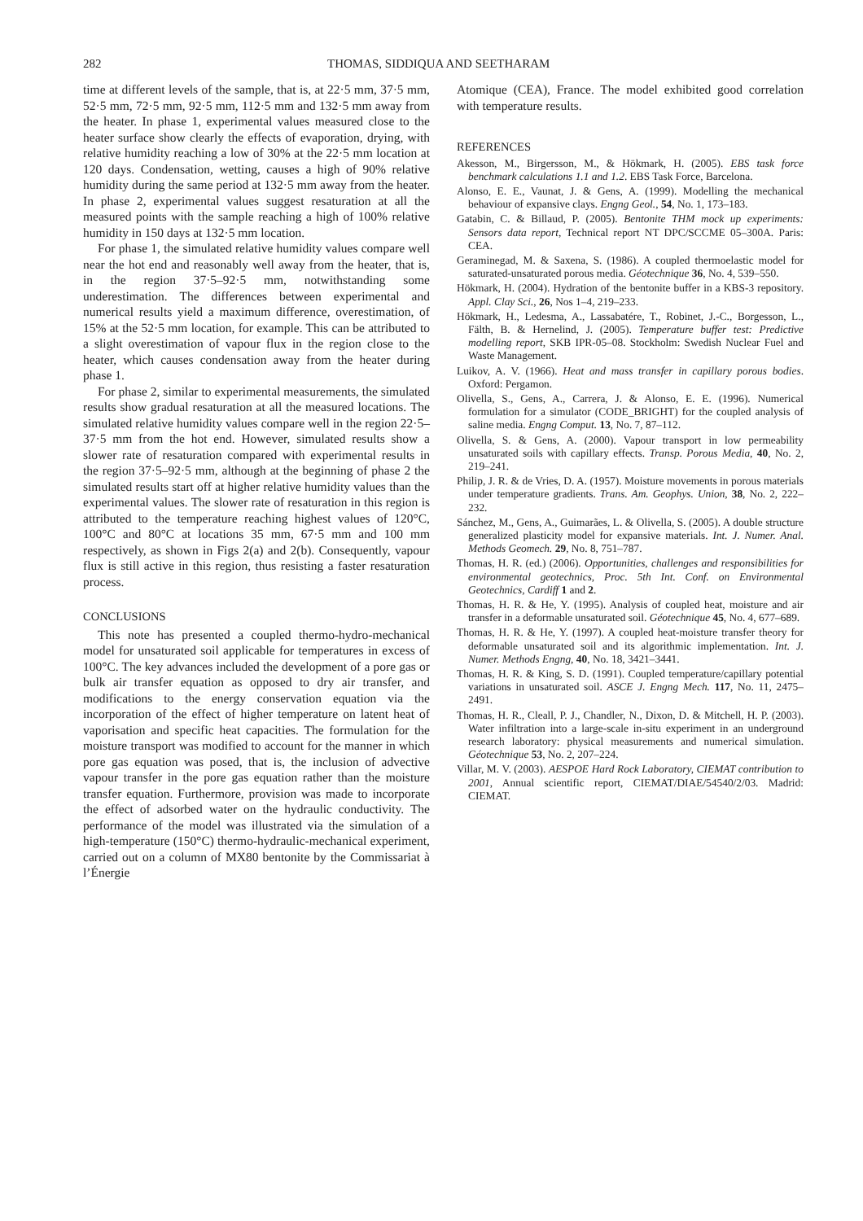282 THOMAS, SIDDIQUA AND SEETHARAM
time at different levels of the sample, that is, at 22·5 mm, 37·5 mm, 52·5 mm, 72·5 mm, 92·5 mm, 112·5 mm and 132·5 mm away from the heater. In phase 1, experimental values measured close to the heater surface show clearly the effects of evaporation, drying, with relative humidity reaching a low of 30% at the 22·5 mm location at 120 days. Condensation, wetting, causes a high of 90% relative humidity during the same period at 132·5 mm away from the heater. In phase 2, experimental values suggest resaturation at all the measured points with the sample reaching a high of 100% relative humidity in 150 days at 132·5 mm location.
For phase 1, the simulated relative humidity values compare well near the hot end and reasonably well away from the heater, that is, in the region 37·5–92·5 mm, notwithstanding some underestimation. The differences between experimental and numerical results yield a maximum difference, overestimation, of 15% at the 52·5 mm location, for example. This can be attributed to a slight overestimation of vapour flux in the region close to the heater, which causes condensation away from the heater during phase 1.
For phase 2, similar to experimental measurements, the simulated results show gradual resaturation at all the measured locations. The simulated relative humidity values compare well in the region 22·5–37·5 mm from the hot end. However, simulated results show a slower rate of resaturation compared with experimental results in the region 37·5–92·5 mm, although at the beginning of phase 2 the simulated results start off at higher relative humidity values than the experimental values. The slower rate of resaturation in this region is attributed to the temperature reaching highest values of 120°C, 100°C and 80°C at locations 35 mm, 67·5 mm and 100 mm respectively, as shown in Figs 2(a) and 2(b). Consequently, vapour flux is still active in this region, thus resisting a faster resaturation process.
CONCLUSIONS
This note has presented a coupled thermo-hydro-mechanical model for unsaturated soil applicable for temperatures in excess of 100°C. The key advances included the development of a pore gas or bulk air transfer equation as opposed to dry air transfer, and modifications to the energy conservation equation via the incorporation of the effect of higher temperature on latent heat of vaporisation and specific heat capacities. The formulation for the moisture transport was modified to account for the manner in which pore gas equation was posed, that is, the inclusion of advective vapour transfer in the pore gas equation rather than the moisture transfer equation. Furthermore, provision was made to incorporate the effect of adsorbed water on the hydraulic conductivity. The performance of the model was illustrated via the simulation of a high-temperature (150°C) thermo-hydraulic-mechanical experiment, carried out on a column of MX80 bentonite by the Commissariat à l’Énergie
Atomique (CEA), France. The model exhibited good correlation with temperature results.
REFERENCES
Akesson, M., Birgersson, M., & Hökmark, H. (2005). EBS task force benchmark calculations 1.1 and 1.2. EBS Task Force, Barcelona.
Alonso, E. E., Vaunat, J. & Gens, A. (1999). Modelling the mechanical behaviour of expansive clays. Engng Geol., 54, No. 1, 173–183.
Gatabin, C. & Billaud, P. (2005). Bentonite THM mock up experiments: Sensors data report, Technical report NT DPC/SCCME 05–300A. Paris: CEA.
Geraminegad, M. & Saxena, S. (1986). A coupled thermoelastic model for saturated-unsaturated porous media. Géotechnique 36, No. 4, 539–550.
Hökmark, H. (2004). Hydration of the bentonite buffer in a KBS-3 repository. Appl. Clay Sci., 26, Nos 1–4, 219–233.
Hökmark, H., Ledesma, A., Lassabatére, T., Robinet, J.-C., Borgesson, L., Fälth, B. & Hernelind, J. (2005). Temperature buffer test: Predictive modelling report, SKB IPR-05–08. Stockholm: Swedish Nuclear Fuel and Waste Management.
Luikov, A. V. (1966). Heat and mass transfer in capillary porous bodies. Oxford: Pergamon.
Olivella, S., Gens, A., Carrera, J. & Alonso, E. E. (1996). Numerical formulation for a simulator (CODE_BRIGHT) for the coupled analysis of saline media. Engng Comput. 13, No. 7, 87–112.
Olivella, S. & Gens, A. (2000). Vapour transport in low permeability unsaturated soils with capillary effects. Transp. Porous Media, 40, No. 2, 219–241.
Philip, J. R. & de Vries, D. A. (1957). Moisture movements in porous materials under temperature gradients. Trans. Am. Geophys. Union, 38, No. 2, 222–232.
Sánchez, M., Gens, A., Guimarães, L. & Olivella, S. (2005). A double structure generalized plasticity model for expansive materials. Int. J. Numer. Anal. Methods Geomech. 29, No. 8, 751–787.
Thomas, H. R. (ed.) (2006). Opportunities, challenges and responsibilities for environmental geotechnics, Proc. 5th Int. Conf. on Environmental Geotechnics, Cardiff 1 and 2.
Thomas, H. R. & He, Y. (1995). Analysis of coupled heat, moisture and air transfer in a deformable unsaturated soil. Géotechnique 45, No. 4, 677–689.
Thomas, H. R. & He, Y. (1997). A coupled heat-moisture transfer theory for deformable unsaturated soil and its algorithmic implementation. Int. J. Numer. Methods Engng, 40, No. 18, 3421–3441.
Thomas, H. R. & King, S. D. (1991). Coupled temperature/capillary potential variations in unsaturated soil. ASCE J. Engng Mech. 117, No. 11, 2475–2491.
Thomas, H. R., Cleall, P. J., Chandler, N., Dixon, D. & Mitchell, H. P. (2003). Water infiltration into a large-scale in-situ experiment in an underground research laboratory: physical measurements and numerical simulation. Géotechnique 53, No. 2, 207–224.
Villar, M. V. (2003). AESPOE Hard Rock Laboratory, CIEMAT contribution to 2001, Annual scientific report, CIEMAT/DIAE/54540/2/03. Madrid: CIEMAT.